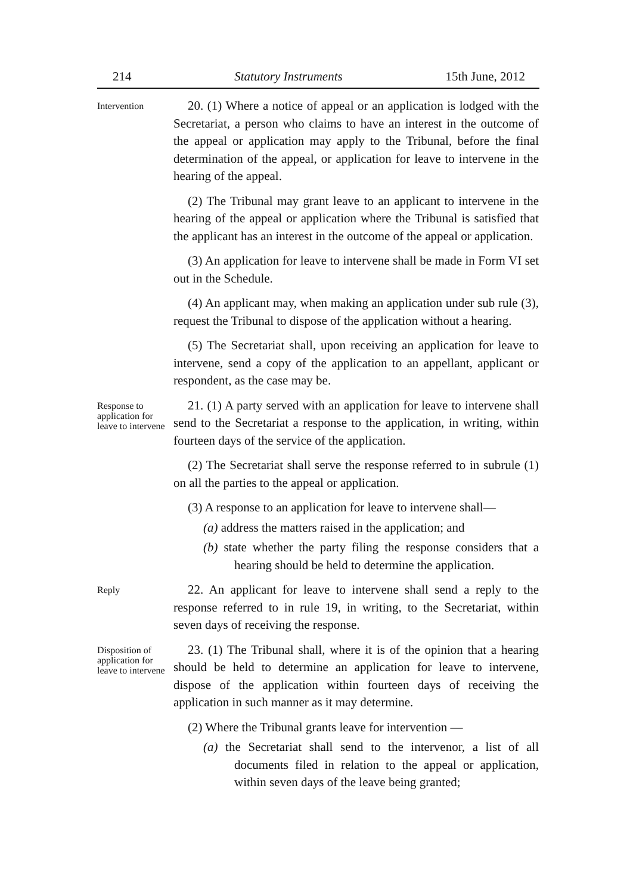214 Statutory Instruments 15th June, 2012
Intervention
20. (1) Where a notice of appeal or an application is lodged with the Secretariat, a person who claims to have an interest in the outcome of the appeal or application may apply to the Tribunal, before the final determination of the appeal, or application for leave to intervene in the hearing of the appeal.
(2) The Tribunal may grant leave to an applicant to intervene in the hearing of the appeal or application where the Tribunal is satisfied that the applicant has an interest in the outcome of the appeal or application.
(3) An application for leave to intervene shall be made in Form VI set out in the Schedule.
(4) An applicant may, when making an application under sub rule (3), request the Tribunal to dispose of the application without a hearing.
(5) The Secretariat shall, upon receiving an application for leave to intervene, send a copy of the application to an appellant, applicant or respondent, as the case may be.
Response to application for leave to intervene
21. (1) A party served with an application for leave to intervene shall send to the Secretariat a response to the application, in writing, within fourteen days of the service of the application.
(2) The Secretariat shall serve the response referred to in subrule (1) on all the parties to the appeal or application.
(3) A response to an application for leave to intervene shall—
(a) address the matters raised in the application; and
(b) state whether the party filing the response considers that a hearing should be held to determine the application.
Reply
22. An applicant for leave to intervene shall send a reply to the response referred to in rule 19, in writing, to the Secretariat, within seven days of receiving the response.
Disposition of application for leave to intervene
23. (1) The Tribunal shall, where it is of the opinion that a hearing should be held to determine an application for leave to intervene, dispose of the application within fourteen days of receiving the application in such manner as it may determine.
(2) Where the Tribunal grants leave for intervention —
(a) the Secretariat shall send to the intervenor, a list of all documents filed in relation to the appeal or application, within seven days of the leave being granted;